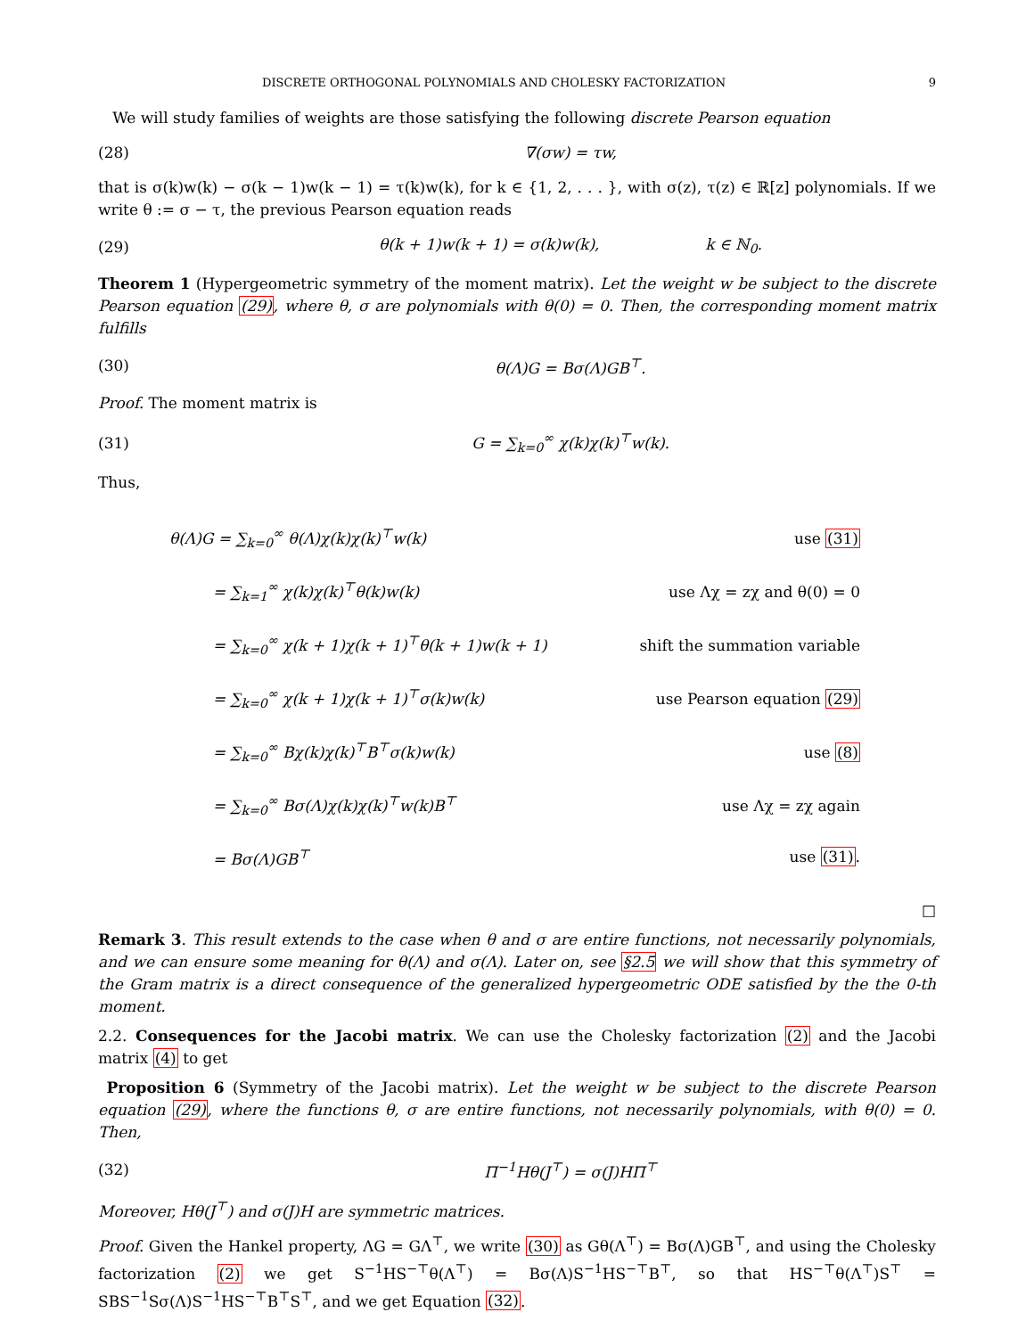DISCRETE ORTHOGONAL POLYNOMIALS AND CHOLESKY FACTORIZATION 9
We will study families of weights are those satisfying the following discrete Pearson equation
(28) ∇(σw) = τw,
that is σ(k)w(k) − σ(k − 1)w(k − 1) = τ(k)w(k), for k ∈ {1, 2, . . . }, with σ(z), τ(z) ∈ ℝ[z] polynomials. If we write θ := σ − τ, the previous Pearson equation reads
(29) θ(k + 1)w(k + 1) = σ(k)w(k), k ∈ ℕ<sub>0</sub>.
Theorem 1 (Hypergeometric symmetry of the moment matrix). Let the weight w be subject to the discrete Pearson equation (29), where θ, σ are polynomials with θ(0) = 0. Then, the corresponding moment matrix fulfills
(30) θ(Λ)G = Bσ(Λ)GB<sup>⊤</sup>.
Proof. The moment matrix is
(31) G = ∑<sub>k=0</sub><sup>∞</sup> χ(k)χ(k)<sup>⊤</sup>w(k).
Thus,
| θ(Λ)G = ∑<sub>k=0</sub><sup>∞</sup> θ(Λ)χ(k)χ(k)<sup>⊤</sup>w(k) | use (31) |
| = ∑<sub>k=1</sub><sup>∞</sup> χ(k)χ(k)<sup>⊤</sup>θ(k)w(k) | use Λχ = zχ and θ(0) = 0 |
| = ∑<sub>k=0</sub><sup>∞</sup> χ(k + 1)χ(k + 1)<sup>⊤</sup>θ(k + 1)w(k + 1) | shift the summation variable |
| = ∑<sub>k=0</sub><sup>∞</sup> χ(k + 1)χ(k + 1)<sup>⊤</sup>σ(k)w(k) | use Pearson equation (29) |
| = ∑<sub>k=0</sub><sup>∞</sup> Bχ(k)χ(k)<sup>⊤</sup>B<sup>⊤</sup>σ(k)w(k) | use (8) |
| = ∑<sub>k=0</sub><sup>∞</sup> Bσ(Λ)χ(k)χ(k)<sup>⊤</sup>w(k)B<sup>⊤</sup> | use Λχ = zχ again |
| = Bσ(Λ)GB<sup>⊤</sup> | use (31) . |
□
Remark 3. This result extends to the case when θ and σ are entire functions, not necessarily polynomials, and we can ensure some meaning for θ(Λ) and σ(Λ). Later on, see §2.5 we will show that this symmetry of the Gram matrix is a direct consequence of the generalized hypergeometric ODE satisfied by the the 0-th moment.
2.2. Consequences for the Jacobi matrix. We can use the Cholesky factorization (2) and the Jacobi matrix (4) to get
Proposition 6 (Symmetry of the Jacobi matrix). Let the weight w be subject to the discrete Pearson equation (29), where the functions θ, σ are entire functions, not necessarily polynomials, with θ(0) = 0. Then,
(32) Π<sup>−1</sup>Hθ(J<sup>⊤</sup>) = σ(J)HΠ<sup>⊤</sup>
Moreover, Hθ(J<sup>⊤</sup>) and σ(J)H are symmetric matrices.
Proof. Given the Hankel property, ΛG = GΛ<sup>⊤</sup>, we write (30) as Gθ(Λ<sup>⊤</sup>) = Bσ(Λ)GB<sup>⊤</sup>, and using the Cholesky factorization (2) we get S<sup>−1</sup>HS<sup>−⊤</sup>θ(Λ<sup>⊤</sup>) = Bσ(Λ)S<sup>−1</sup>HS<sup>−⊤</sup>B<sup>⊤</sup>, so that HS<sup>−⊤</sup>θ(Λ<sup>⊤</sup>)S<sup>⊤</sup> = SBS<sup>−1</sup>Sσ(Λ)S<sup>−1</sup>HS<sup>−⊤</sup>B<sup>⊤</sup>S<sup>⊤</sup>, and we get Equation (32).